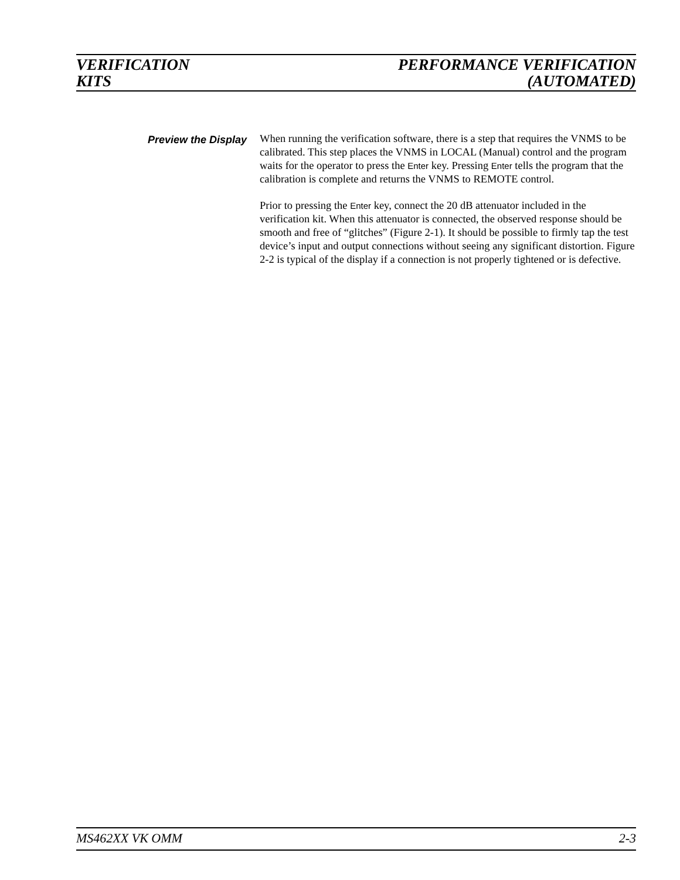VERIFICATION
KITS
PERFORMANCE VERIFICATION
(AUTOMATED)
Preview the Display
When running the verification software, there is a step that requires the VNMS to be calibrated. This step places the VNMS in LOCAL (Manual) control and the program waits for the operator to press the Enter key. Pressing Enter tells the program that the calibration is complete and returns the VNMS to REMOTE control.
Prior to pressing the Enter key, connect the 20 dB attenuator included in the verification kit. When this attenuator is connected, the observed response should be smooth and free of “glitches” (Figure 2-1). It should be possible to firmly tap the test device’s input and output connections without seeing any significant distortion. Figure 2-2 is typical of the display if a connection is not properly tightened or is defective.
MS462XX VK OMM 2-3